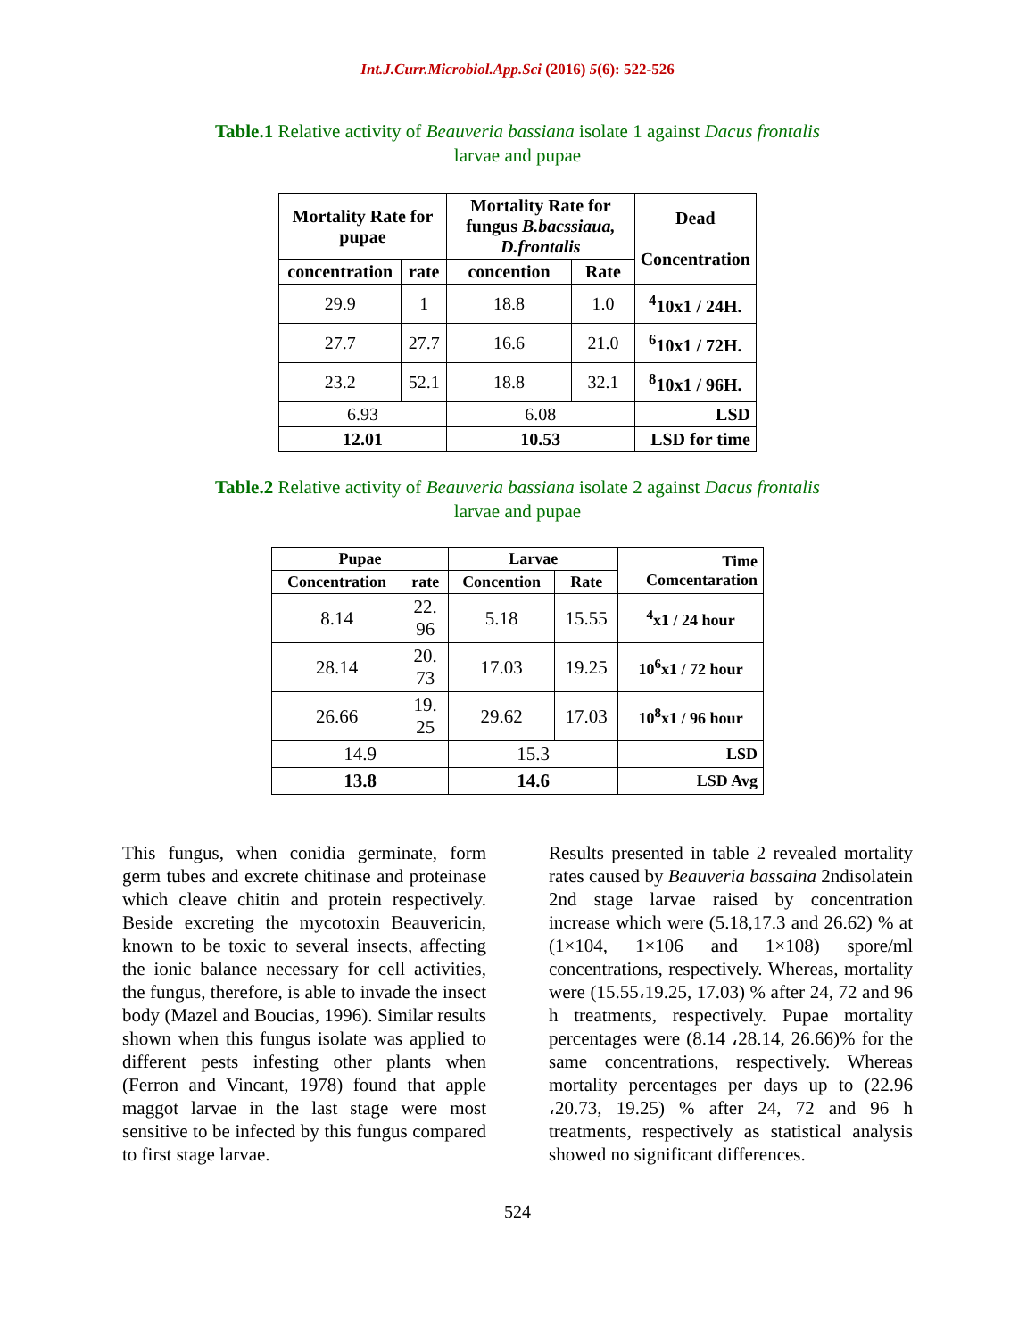Int.J.Curr.Microbiol.App.Sci (2016) 5(6): 522-526
Table.1 Relative activity of Beauveria bassiana isolate 1 against Dacus frontalis
larvae and pupae
| Mortality Rate for pupae | | Mortality Rate for fungus B.bacssiaua, D.frontalis | | Dead Concentration |
| --- | --- | --- | --- | --- |
| concentration | rate | concention | Rate | |
| 29.9 | 1 | 18.8 | 1.0 | <sup>4</sup> 10x1 / 24H. |
| 27.7 | 27.7 | 16.6 | 21.0 | <sup>6</sup> 10x1 / 72H. |
| 23.2 | 52.1 | 18.8 | 32.1 | <sup>8</sup> 10x1 / 96H. |
| 6.93 | | 6.08 | | LSD |
| 12.01 | | 10.53 | | LSD for time |
Table.2 Relative activity of Beauveria bassiana isolate 2 against Dacus frontalis
larvae and pupae
| Pupae | | Larvae | | Time Comcentaration |
| --- | --- | --- | --- | --- |
| Concentration | rate | Concention | Rate | |
| 8.14 | 22. 96 | 5.18 | 15.55 | <sup>4</sup> x1 / 24 hour |
| 28.14 | 20. 73 | 17.03 | 19.25 | 10<sup>6</sup>x1 / 72 hour |
| 26.66 | 19. 25 | 29.62 | 17.03 | 10<sup>8</sup>x1 / 96 hour |
| 14.9 | | 15.3 | | LSD |
| 13.8 | | 14.6 | | LSD Avg |
This fungus, when conidia germinate, form germ tubes and excrete chitinase and proteinase which cleave chitin and protein respectively. Beside excreting the mycotoxin Beauvericin, known to be toxic to several insects, affecting the ionic balance necessary for cell activities, the fungus, therefore, is able to invade the insect body (Mazel and Boucias, 1996). Similar results shown when this fungus isolate was applied to different pests infesting other plants when (Ferron and Vincant, 1978) found that apple maggot larvae in the last stage were most sensitive to be infected by this fungus compared to first stage larvae.
Results presented in table 2 revealed mortality rates caused by Beauveria bassaina 2ndisolatein 2nd stage larvae raised by concentration increase which were (5.18,17.3 and 26.62) % at (1×104, 1×106 and 1×108) spore/ml concentrations, respectively. Whereas, mortality were (15.55،19.25, 17.03) % after 24, 72 and 96 h treatments, respectively. Pupae mortality percentages were (8.14 ،28.14, 26.66)% for the same concentrations, respectively. Whereas mortality percentages per days up to (22.96 ،20.73, 19.25) % after 24, 72 and 96 h treatments, respectively as statistical analysis showed no significant differences.
524